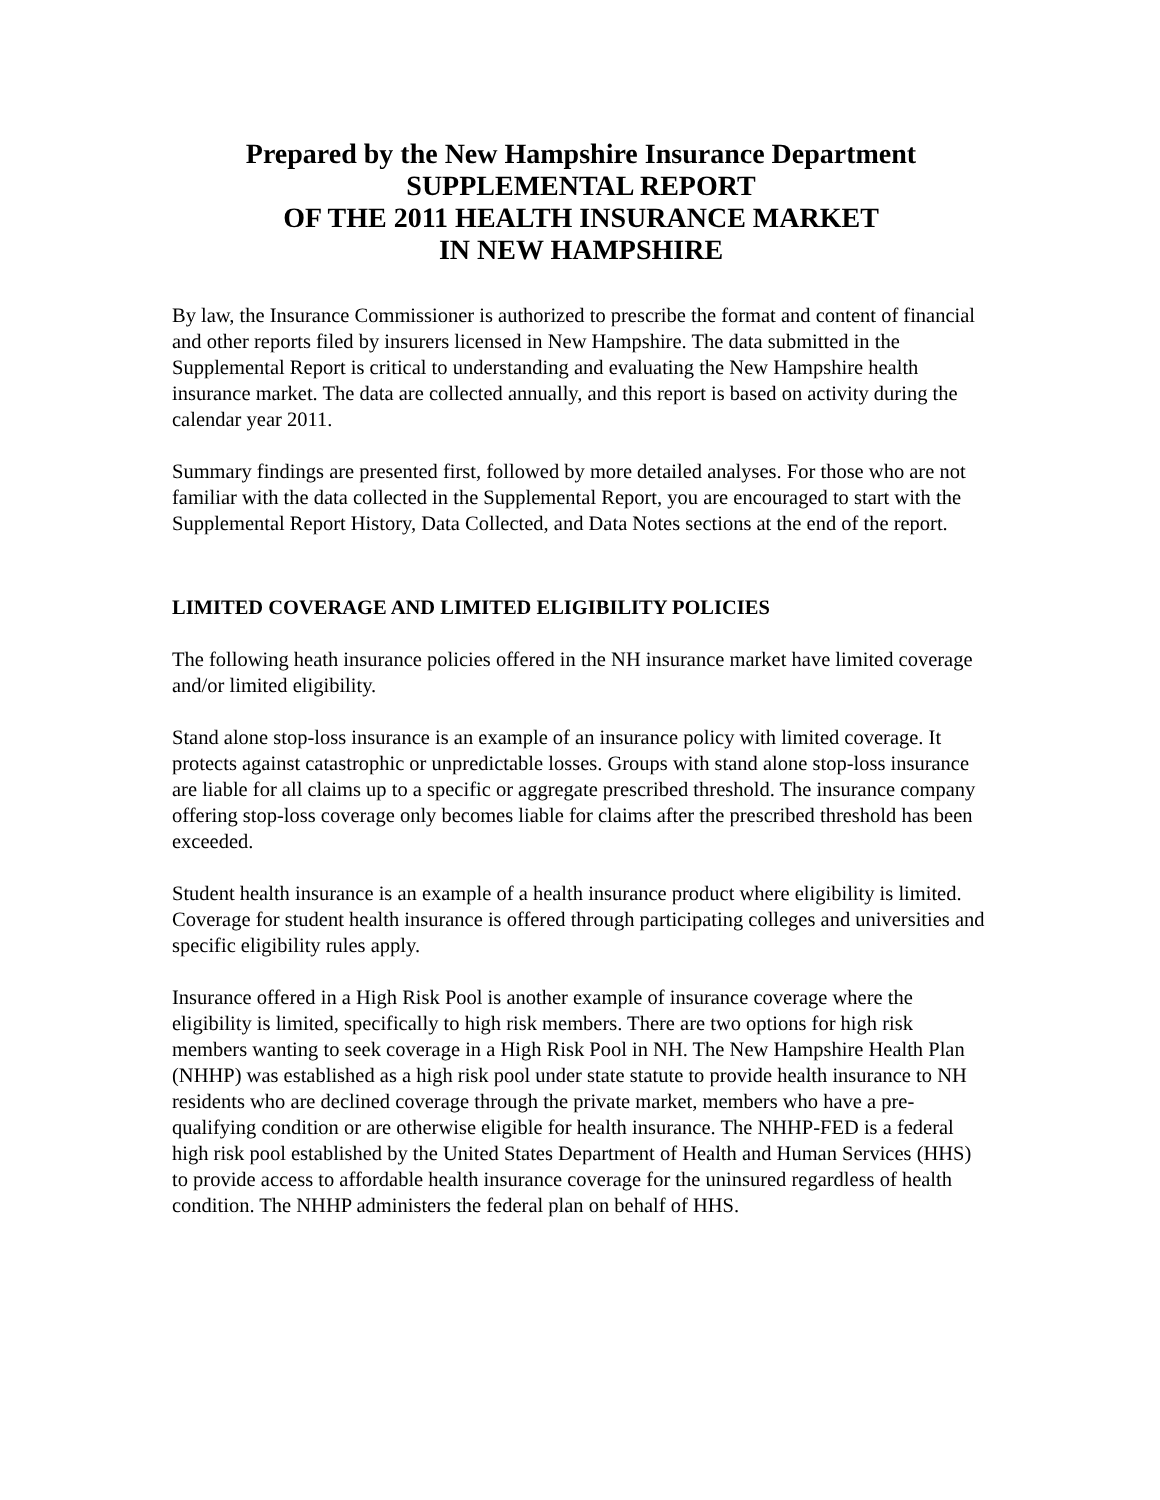Prepared by the New Hampshire Insurance Department
SUPPLEMENTAL REPORT
OF THE 2011 HEALTH INSURANCE MARKET
IN NEW HAMPSHIRE
By law, the Insurance Commissioner is authorized to prescribe the format and content of financial and other reports filed by insurers licensed in New Hampshire. The data submitted in the Supplemental Report is critical to understanding and evaluating the New Hampshire health insurance market. The data are collected annually, and this report is based on activity during the calendar year 2011.
Summary findings are presented first, followed by more detailed analyses. For those who are not familiar with the data collected in the Supplemental Report, you are encouraged to start with the Supplemental Report History, Data Collected, and Data Notes sections at the end of the report.
LIMITED COVERAGE AND LIMITED ELIGIBILITY POLICIES
The following heath insurance policies offered in the NH insurance market have limited coverage and/or limited eligibility.
Stand alone stop-loss insurance is an example of an insurance policy with limited coverage. It protects against catastrophic or unpredictable losses. Groups with stand alone stop-loss insurance are liable for all claims up to a specific or aggregate prescribed threshold. The insurance company offering stop-loss coverage only becomes liable for claims after the prescribed threshold has been exceeded.
Student health insurance is an example of a health insurance product where eligibility is limited. Coverage for student health insurance is offered through participating colleges and universities and specific eligibility rules apply.
Insurance offered in a High Risk Pool is another example of insurance coverage where the eligibility is limited, specifically to high risk members. There are two options for high risk members wanting to seek coverage in a High Risk Pool in NH. The New Hampshire Health Plan (NHHP) was established as a high risk pool under state statute to provide health insurance to NH residents who are declined coverage through the private market, members who have a pre-qualifying condition or are otherwise eligible for health insurance. The NHHP-FED is a federal high risk pool established by the United States Department of Health and Human Services (HHS) to provide access to affordable health insurance coverage for the uninsured regardless of health condition. The NHHP administers the federal plan on behalf of HHS.